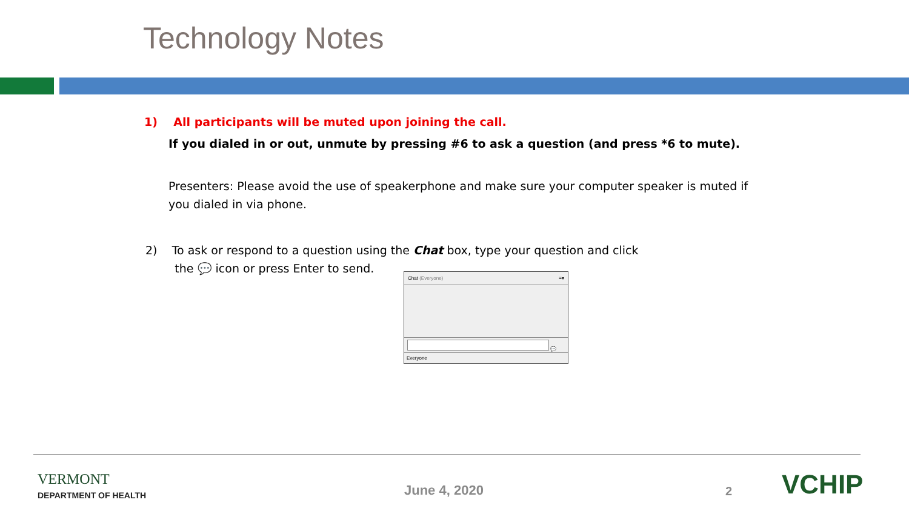Technology Notes
1) All participants will be muted upon joining the call.
If you dialed in or out, unmute by pressing #6 to ask a question (and press *6 to mute).
Presenters: Please avoid the use of speakerphone and make sure your computer speaker is muted if you dialed in via phone.
2) To ask or respond to a question using the Chat box, type your question and click
the 💬 icon or press Enter to send.
Chat (Everyone) ≡▾
💬
Everyone
VERMONT
DEPARTMENT OF HEALTH June 4, 2020 2 VCHIP